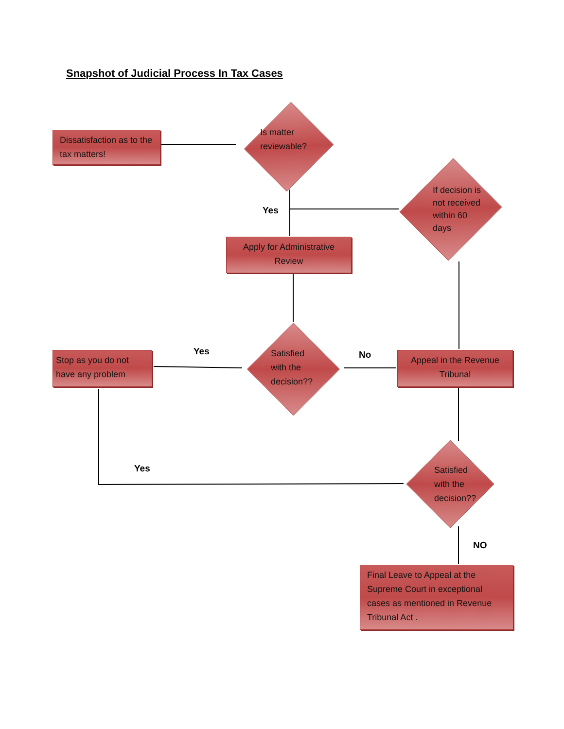Snapshot of Judicial Process In Tax Cases
Dissatisfaction as to the tax matters!
Is matter
reviewable?
If decision is
not received
within 60
days
Yes
Apply for Administrative Review
Yes
Stop as you do not have any problem
Satisfied
with the
decision??
No
Appeal in the Revenue Tribunal
Yes
Satisfied
with the
decision??
NO
Final Leave to Appeal at the Supreme Court in exceptional cases as mentioned in Revenue Tribunal Act .